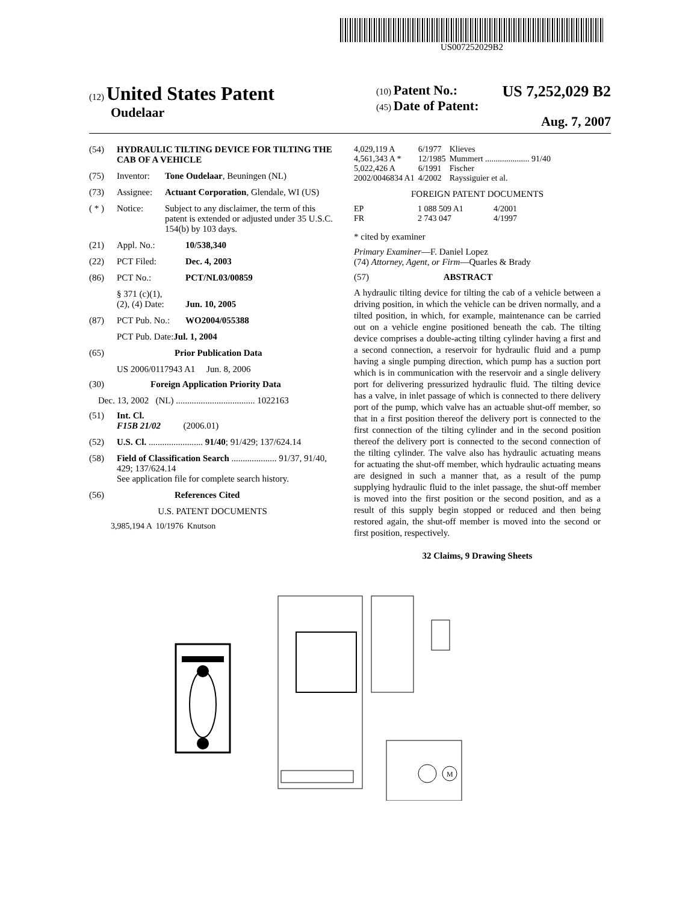US007252029B2
(12) United States Patent
Oudelaar
(10) Patent No.: US 7,252,029 B2
(45) Date of Patent: Aug. 7, 2007
(54) HYDRAULIC TILTING DEVICE FOR TILTING THE CAB OF A VEHICLE
(75) Inventor: Tone Oudelaar, Beuningen (NL)
(73) Assignee: Actuant Corporation, Glendale, WI (US)
( * ) Notice: Subject to any disclaimer, the term of this patent is extended or adjusted under 35 U.S.C. 154(b) by 103 days.
(21) Appl. No.: 10/538,340
(22) PCT Filed: Dec. 4, 2003
(86) PCT No.: PCT/NL03/00859
§ 371 (c)(1),
(2), (4) Date:
Jun. 10, 2005
(87) PCT Pub. No.: WO2004/055388
PCT Pub. Date: Jul. 1, 2004
(65) Prior Publication Data
US 2006/0117943 A1 Jun. 8, 2006
(30) Foreign Application Priority Data
Dec. 13, 2002 (NL) ................................... 1022163
(51) Int. Cl.
F15B 21/02 (2006.01)
(52) U.S. Cl. ........................ 91/40; 91/429; 137/624.14
(58) Field of Classification Search .................... 91/37, 91/40, 429; 137/624.14
See application file for complete search history.
(56) References Cited
U.S. PATENT DOCUMENTS
| 3,985,194 A | 10/1976 | Knutson |
| 4,029,119 A | 6/1977 | Klieves |
| 4,561,343 A * | 12/1985 | Mummert ..................... 91/40 |
| 5,022,426 A | 6/1991 | Fischer |
| 2002/0046834 A1 | 4/2002 | Rayssiguier et al. |
FOREIGN PATENT DOCUMENTS
| EP | 1 088 509 A1 | 4/2001 |
| FR | 2 743 047 | 4/1997 |
* cited by examiner
Primary Examiner—F. Daniel Lopez
(74) Attorney, Agent, or Firm—Quarles & Brady
(57) ABSTRACT
A hydraulic tilting device for tilting the cab of a vehicle between a driving position, in which the vehicle can be driven normally, and a tilted position, in which, for example, maintenance can be carried out on a vehicle engine positioned beneath the cab. The tilting device comprises a double-acting tilting cylinder having a first and a second connection, a reservoir for hydraulic fluid and a pump having a single pumping direction, which pump has a suction port which is in communication with the reservoir and a single delivery port for delivering pressurized hydraulic fluid. The tilting device has a valve, in inlet passage of which is connected to there delivery port of the pump, which valve has an actuable shut-off member, so that in a first position thereof the delivery port is connected to the first connection of the tilting cylinder and in the second position thereof the delivery port is connected to the second connection of the tilting cylinder. The valve also has hydraulic actuating means for actuating the shut-off member, which hydraulic actuating means are designed in such a manner that, as a result of the pump supplying hydraulic fluid to the inlet passage, the shut-off member is moved into the first position or the second position, and as a result of this supply begin stopped or reduced and then being restored again, the shut-off member is moved into the second or first position, respectively.
32 Claims, 9 Drawing Sheets
M